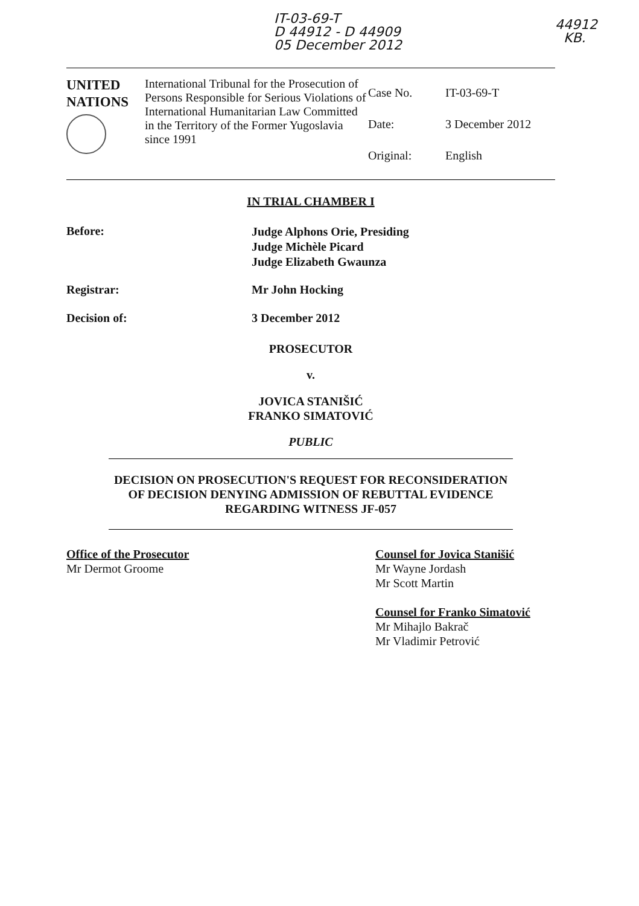IT-03-69-T
D 44912 - D 44909
05 December 2012
44912
KB.
| UNITED NATIONS | International Tribunal for the Prosecution of Persons Responsible for Serious Violations of International Humanitarian Law Committed in the Territory of the Former Yugoslavia since 1991 | Case No. Date: Original: | IT-03-69-T 3 December 2012 English |
IN TRIAL CHAMBER I
Before:
Judge Alphons Orie, Presiding
Judge Michèle Picard
Judge Elizabeth Gwaunza
Registrar: Mr John Hocking
Decision of: 3 December 2012
PROSECUTOR
v.
JOVICA STANIŠIĆ
FRANKO SIMATOVIĆ
PUBLIC
DECISION ON PROSECUTION'S REQUEST FOR RECONSIDERATION OF DECISION DENYING ADMISSION OF REBUTTAL EVIDENCE REGARDING WITNESS JF-057
Office of the Prosecutor
Mr Dermot Groome
Counsel for Jovica Stanišić
Mr Wayne Jordash
Mr Scott Martin
Counsel for Franko Simatović
Mr Mihajlo Bakrač
Mr Vladimir Petrović